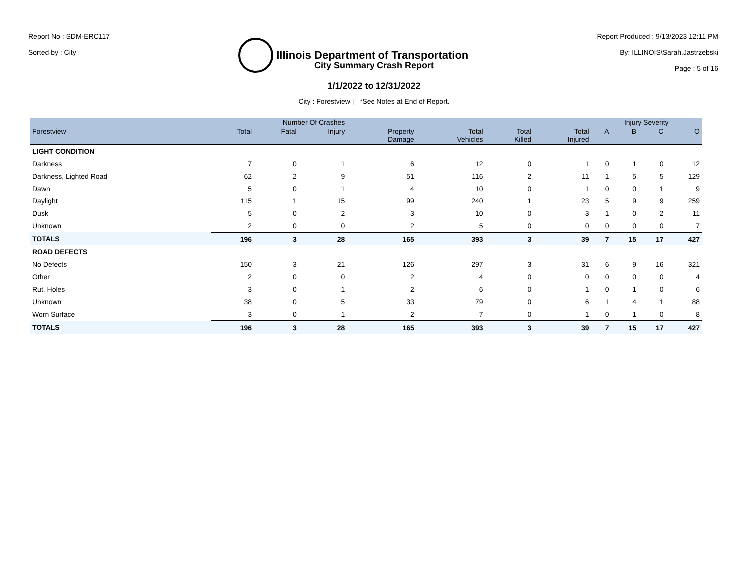Report No : SDM-ERC117
Sorted by : City
Illinois Department of Transportation
Report Produced : 9/13/2023 12:11 PM
By: ILLINOIS\Sarah.Jastrzebski
Page : 5 of 16
City Summary Crash Report
1/1/2022 to 12/31/2022
City : Forestview | *See Notes at End of Report.
| | Number Of Crashes | | | | | | | Injury Severity | | | |
| --- | --- | --- | --- | --- | --- | --- | --- | --- | --- | --- | --- |
| Forestview | Total | Fatal | Injury | Property Damage | Total Vehicles | Total Killed | Total Injured | A | B | C | O |
| LIGHT CONDITION | | | | | | | | | | | |
| Darkness | 7 | 0 | 1 | 6 | 12 | 0 | 1 | 0 | 1 | 0 | 12 |
| Darkness, Lighted Road | 62 | 2 | 9 | 51 | 116 | 2 | 11 | 1 | 5 | 5 | 129 |
| Dawn | 5 | 0 | 1 | 4 | 10 | 0 | 1 | 0 | 0 | 1 | 9 |
| Daylight | 115 | 1 | 15 | 99 | 240 | 1 | 23 | 5 | 9 | 9 | 259 |
| Dusk | 5 | 0 | 2 | 3 | 10 | 0 | 3 | 1 | 0 | 2 | 11 |
| Unknown | 2 | 0 | 0 | 2 | 5 | 0 | 0 | 0 | 0 | 0 | 7 |
| TOTALS | 196 | 3 | 28 | 165 | 393 | 3 | 39 | 7 | 15 | 17 | 427 |
| ROAD DEFECTS | | | | | | | | | | | |
| No Defects | 150 | 3 | 21 | 126 | 297 | 3 | 31 | 6 | 9 | 16 | 321 |
| Other | 2 | 0 | 0 | 2 | 4 | 0 | 0 | 0 | 0 | 0 | 4 |
| Rut, Holes | 3 | 0 | 1 | 2 | 6 | 0 | 1 | 0 | 1 | 0 | 6 |
| Unknown | 38 | 0 | 5 | 33 | 79 | 0 | 6 | 1 | 4 | 1 | 88 |
| Worn Surface | 3 | 0 | 1 | 2 | 7 | 0 | 1 | 0 | 1 | 0 | 8 |
| TOTALS | 196 | 3 | 28 | 165 | 393 | 3 | 39 | 7 | 15 | 17 | 427 |